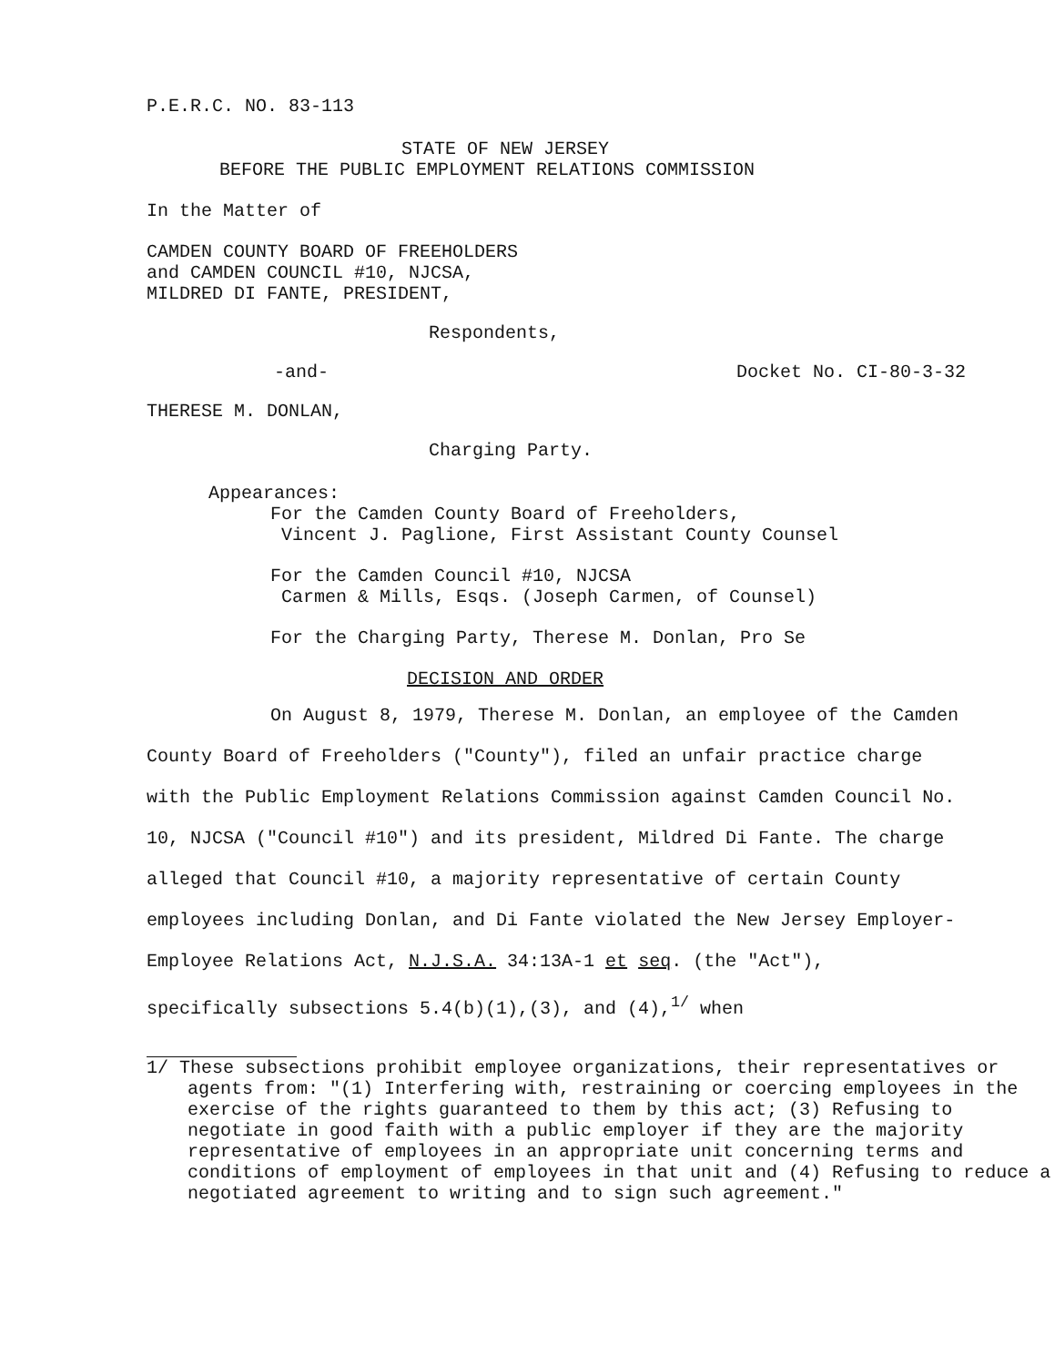P.E.R.C. NO. 83-113
STATE OF NEW JERSEY
BEFORE THE PUBLIC EMPLOYMENT RELATIONS COMMISSION
In the Matter of
CAMDEN COUNTY BOARD OF FREEHOLDERS
and CAMDEN COUNCIL #10, NJCSA,
MILDRED DI FANTE, PRESIDENT,
Respondents,
-and- Docket No. CI-80-3-32
THERESE M. DONLAN,
Charging Party.
Appearances:
For the Camden County Board of Freeholders,
Vincent J. Paglione, First Assistant County Counsel
For the Camden Council #10, NJCSA
Carmen & Mills, Esqs. (Joseph Carmen, of Counsel)
For the Charging Party, Therese M. Donlan, Pro Se
DECISION AND ORDER
On August 8, 1979, Therese M. Donlan, an employee of the Camden County Board of Freeholders ("County"), filed an unfair practice charge with the Public Employment Relations Commission against Camden Council No. 10, NJCSA ("Council #10") and its president, Mildred Di Fante. The charge alleged that Council #10, a majority representative of certain County employees including Donlan, and Di Fante violated the New Jersey Employer-Employee Relations Act, N.J.S.A. 34:13A-1 et seq. (the "Act"), specifically subsections 5.4(b)(1),(3), and (4),<sup>1/</sup> when
1/ These subsections prohibit employee organizations, their representatives or agents from: "(1) Interfering with, restraining or coercing employees in the exercise of the rights guaranteed to them by this act; (3) Refusing to negotiate in good faith with a public employer if they are the majority representative of employees in an appropriate unit concerning terms and conditions of employment of employees in that unit and (4) Refusing to reduce a negotiated agreement to writing and to sign such agreement."